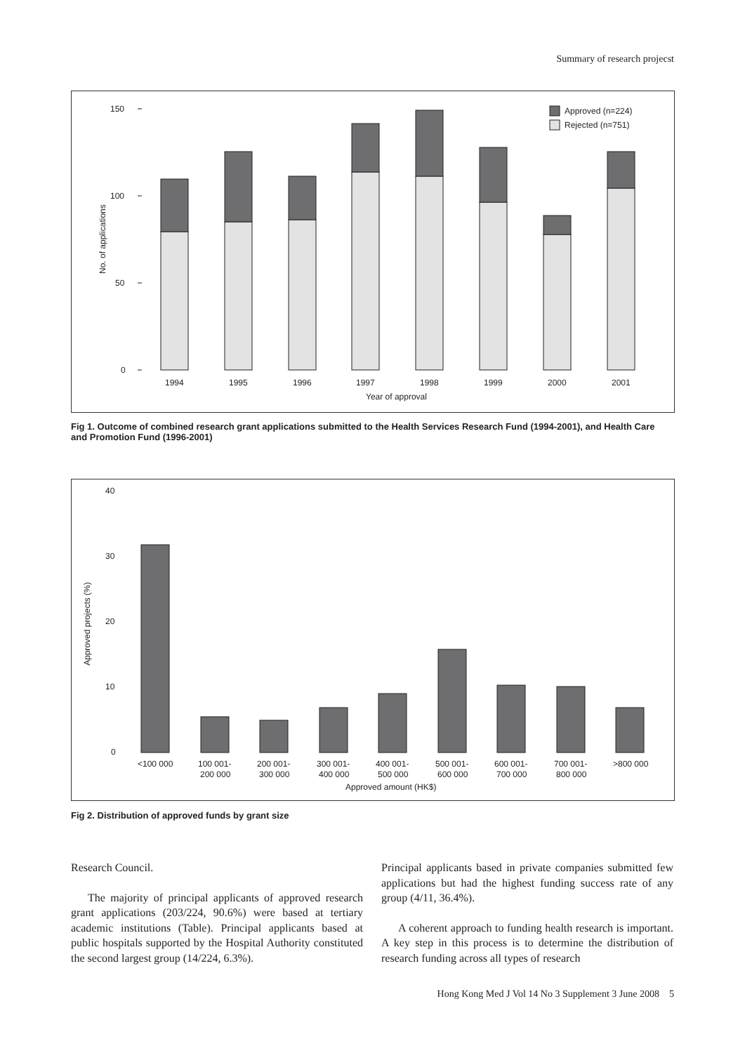Summary of research projecst
150
100
50
0
No. of applications
Approved (n=224)
Rejected (n=751)
1994
1995
1996
1997
1998
1999
2000
2001
Year of approval
Fig 1. Outcome of combined research grant applications submitted to the Health Services Research Fund (1994-2001), and Health Care and Promotion Fund (1996-2001)
40
30
20
10
0
Approved projects (%)
<100 000
100 001-
200 000
200 001-
300 000
300 001-
400 000
400 001-
500 000
500 001-
600 000
600 001-
700 000
700 001-
800 000
>800 000
Approved amount (HK$)
Fig 2. Distribution of approved funds by grant size
Research Council.
The majority of principal applicants of approved research grant applications (203/224, 90.6%) were based at tertiary academic institutions (Table). Principal applicants based at public hospitals supported by the Hospital Authority constituted the second largest group (14/224, 6.3%).
Principal applicants based in private companies submitted few applications but had the highest funding success rate of any group (4/11, 36.4%).
A coherent approach to funding health research is important. A key step in this process is to determine the distribution of research funding across all types of research
Hong Kong Med J Vol 14 No 3 Supplement 3 June 2008 5